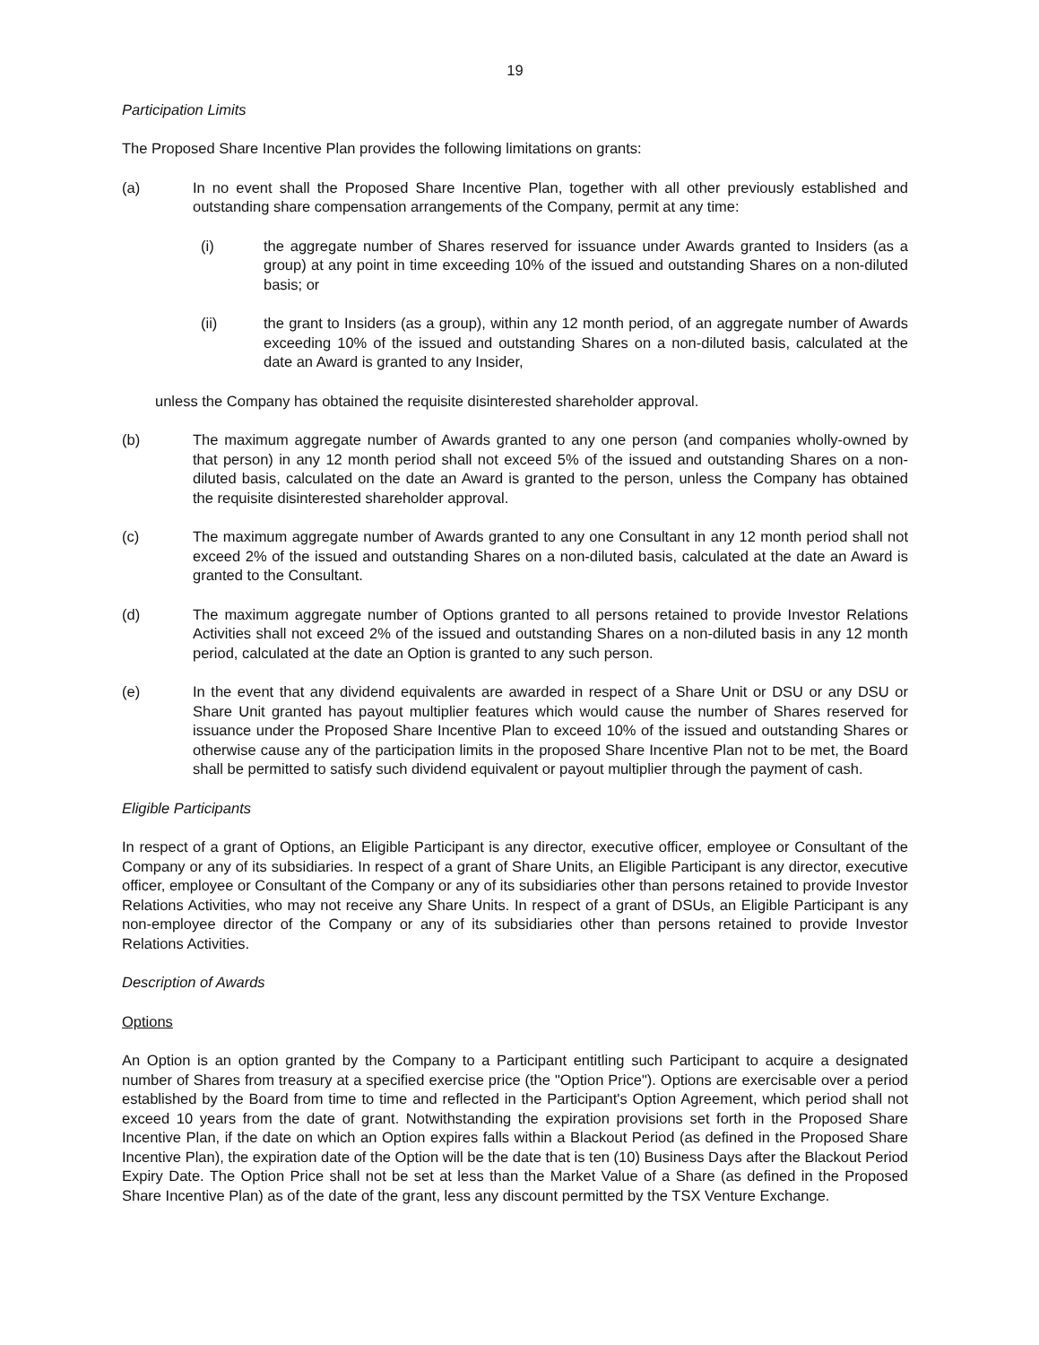19
Participation Limits
The Proposed Share Incentive Plan provides the following limitations on grants:
(a) In no event shall the Proposed Share Incentive Plan, together with all other previously established and outstanding share compensation arrangements of the Company, permit at any time:
(i) the aggregate number of Shares reserved for issuance under Awards granted to Insiders (as a group) at any point in time exceeding 10% of the issued and outstanding Shares on a non-diluted basis; or
(ii) the grant to Insiders (as a group), within any 12 month period, of an aggregate number of Awards exceeding 10% of the issued and outstanding Shares on a non-diluted basis, calculated at the date an Award is granted to any Insider,
unless the Company has obtained the requisite disinterested shareholder approval.
(b) The maximum aggregate number of Awards granted to any one person (and companies wholly-owned by that person) in any 12 month period shall not exceed 5% of the issued and outstanding Shares on a non-diluted basis, calculated on the date an Award is granted to the person, unless the Company has obtained the requisite disinterested shareholder approval.
(c) The maximum aggregate number of Awards granted to any one Consultant in any 12 month period shall not exceed 2% of the issued and outstanding Shares on a non-diluted basis, calculated at the date an Award is granted to the Consultant.
(d) The maximum aggregate number of Options granted to all persons retained to provide Investor Relations Activities shall not exceed 2% of the issued and outstanding Shares on a non-diluted basis in any 12 month period, calculated at the date an Option is granted to any such person.
(e) In the event that any dividend equivalents are awarded in respect of a Share Unit or DSU or any DSU or Share Unit granted has payout multiplier features which would cause the number of Shares reserved for issuance under the Proposed Share Incentive Plan to exceed 10% of the issued and outstanding Shares or otherwise cause any of the participation limits in the proposed Share Incentive Plan not to be met, the Board shall be permitted to satisfy such dividend equivalent or payout multiplier through the payment of cash.
Eligible Participants
In respect of a grant of Options, an Eligible Participant is any director, executive officer, employee or Consultant of the Company or any of its subsidiaries. In respect of a grant of Share Units, an Eligible Participant is any director, executive officer, employee or Consultant of the Company or any of its subsidiaries other than persons retained to provide Investor Relations Activities, who may not receive any Share Units. In respect of a grant of DSUs, an Eligible Participant is any non-employee director of the Company or any of its subsidiaries other than persons retained to provide Investor Relations Activities.
Description of Awards
Options
An Option is an option granted by the Company to a Participant entitling such Participant to acquire a designated number of Shares from treasury at a specified exercise price (the "Option Price"). Options are exercisable over a period established by the Board from time to time and reflected in the Participant's Option Agreement, which period shall not exceed 10 years from the date of grant. Notwithstanding the expiration provisions set forth in the Proposed Share Incentive Plan, if the date on which an Option expires falls within a Blackout Period (as defined in the Proposed Share Incentive Plan), the expiration date of the Option will be the date that is ten (10) Business Days after the Blackout Period Expiry Date. The Option Price shall not be set at less than the Market Value of a Share (as defined in the Proposed Share Incentive Plan) as of the date of the grant, less any discount permitted by the TSX Venture Exchange.